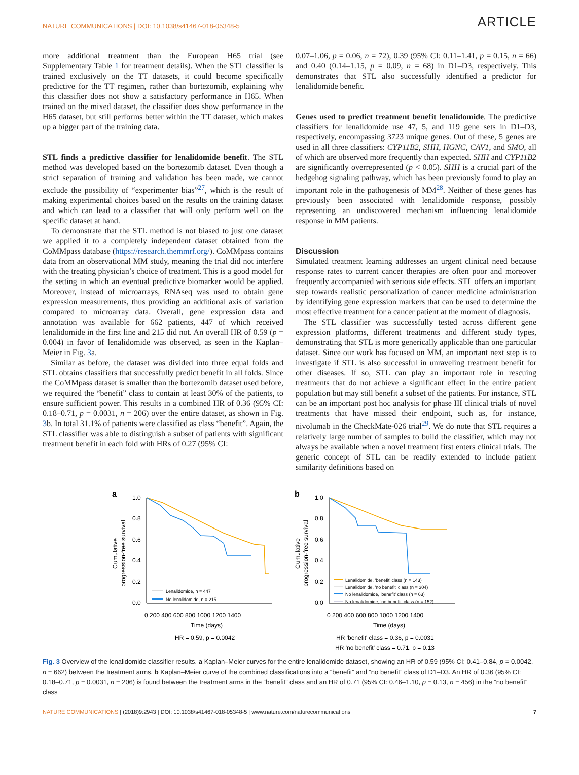NATURE COMMUNICATIONS | DOI: 10.1038/s41467-018-05348-5 ARTICLE
more additional treatment than the European H65 trial (see Supplementary Table 1 for treatment details). When the STL classifier is trained exclusively on the TT datasets, it could become specifically predictive for the TT regimen, rather than bortezomib, explaining why this classifier does not show a satisfactory performance in H65. When trained on the mixed dataset, the classifier does show performance in the H65 dataset, but still performs better within the TT dataset, which makes up a bigger part of the training data.
STL finds a predictive classifier for lenalidomide benefit. The STL method was developed based on the bortezomib dataset. Even though a strict separation of training and validation has been made, we cannot exclude the possibility of “experimenter bias”<sup>27</sup>, which is the result of making experimental choices based on the results on the training dataset and which can lead to a classifier that will only perform well on the specific dataset at hand.
To demonstrate that the STL method is not biased to just one dataset we applied it to a completely independent dataset obtained from the CoMMpass database (https://research.themmrf.org/). CoMMpass contains data from an observational MM study, meaning the trial did not interfere with the treating physician’s choice of treatment. This is a good model for the setting in which an eventual predictive biomarker would be applied. Moreover, instead of microarrays, RNAseq was used to obtain gene expression measurements, thus providing an additional axis of variation compared to microarray data. Overall, gene expression data and annotation was available for 662 patients, 447 of which received lenalidomide in the first line and 215 did not. An overall HR of 0.59 (p = 0.004) in favor of lenalidomide was observed, as seen in the Kaplan–Meier in Fig. 3a.
Similar as before, the dataset was divided into three equal folds and STL obtains classifiers that successfully predict benefit in all folds. Since the CoMMpass dataset is smaller than the bortezomib dataset used before, we required the “benefit” class to contain at least 30% of the patients, to ensure sufficient power. This results in a combined HR of 0.36 (95% CI: 0.18–0.71, p = 0.0031, n = 206) over the entire dataset, as shown in Fig. 3b. In total 31.1% of patients were classified as class “benefit”. Again, the STL classifier was able to distinguish a subset of patients with significant treatment benefit in each fold with HRs of 0.27 (95% CI:
0.07–1.06, p = 0.06, n = 72), 0.39 (95% CI: 0.11–1.41, p = 0.15, n = 66) and 0.40 (0.14–1.15, p = 0.09, n = 68) in D1–D3, respectively. This demonstrates that STL also successfully identified a predictor for lenalidomide benefit.
Genes used to predict treatment benefit lenalidomide. The predictive classifiers for lenalidomide use 47, 5, and 119 gene sets in D1–D3, respectively, encompassing 3723 unique genes. Out of these, 5 genes are used in all three classifiers: CYP11B2, SHH, HGNC, CAV1, and SMO, all of which are observed more frequently than expected. SHH and CYP11B2 are significantly overrepresented (p < 0.05). SHH is a crucial part of the hedgehog signaling pathway, which has been previously found to play an important role in the pathogenesis of MM<sup>28</sup>. Neither of these genes has previously been associated with lenalidomide response, possibly representing an undiscovered mechanism influencing lenalidomide response in MM patients.
Discussion
Simulated treatment learning addresses an urgent clinical need because response rates to current cancer therapies are often poor and moreover frequently accompanied with serious side effects. STL offers an important step towards realistic personalization of cancer medicine administration by identifying gene expression markers that can be used to determine the most effective treatment for a cancer patient at the moment of diagnosis.
The STL classifier was successfully tested across different gene expression platforms, different treatments and different study types, demonstrating that STL is more generically applicable than one particular dataset. Since our work has focused on MM, an important next step is to investigate if STL is also successful in unraveling treatment benefit for other diseases. If so, STL can play an important role in rescuing treatments that do not achieve a significant effect in the entire patient population but may still benefit a subset of the patients. For instance, STL can be an important post hoc analysis for phase III clinical trials of novel treatments that have missed their endpoint, such as, for instance, nivolumab in the CheckMate-026 trial<sup>29</sup>. We do note that STL requires a relatively large number of samples to build the classifier, which may not always be available when a novel treatment first enters clinical trials. The generic concept of STL can be readily extended to include patient similarity definitions based on
a
Cumulative
progression-free survival
1.0
0.8
0.6
0.4
0.2
0.0
Lenalidomide, n = 447
No lenalidomide, n = 215
0 200 400 600 800 1000 1200 1400
Time (days)
HR = 0.59, p = 0.0042
b
Cumulative
progression-free survival
1.0
0.8
0.6
0.4
0.2
0.0
Lenalidomide, 'benefit' class (n = 143)
Lenalidomide, 'no benefit' class (n = 304)
No lenalidomide, 'benefit' class (n = 63)
No lenalidomide, 'no benefit' class (n = 152)
0 200 400 600 800 1000 1200 1400
Time (days)
HR 'benefit' class = 0.36, p = 0.0031
HR 'no benefit' class = 0.71, p = 0.13
Fig. 3 Overview of the lenalidomide classifier results. a Kaplan–Meier curves for the entire lenalidomide dataset, showing an HR of 0.59 (95% CI: 0.41–0.84, p = 0.0042, n = 662) between the treatment arms. b Kaplan–Meier curve of the combined classifications into a “benefit” and “no benefit” class of D1–D3. An HR of 0.36 (95% CI: 0.18–0.71, p = 0.0031, n = 206) is found between the treatment arms in the “benefit” class and an HR of 0.71 (95% CI: 0.46–1.10, p = 0.13, n = 456) in the “no benefit” class
NATURE COMMUNICATIONS | (2018)9:2943 | DOI: 10.1038/s41467-018-05348-5 | www.nature.com/naturecommunications 7